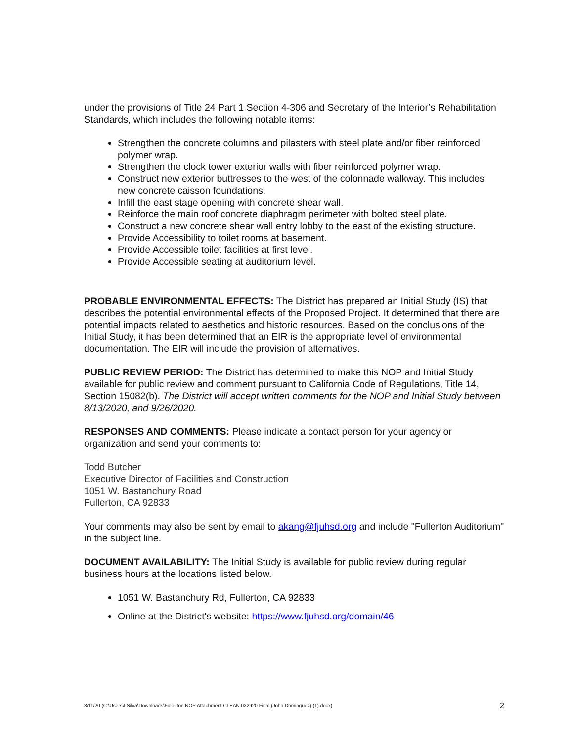under the provisions of Title 24 Part 1 Section 4-306 and Secretary of the Interior’s Rehabilitation Standards, which includes the following notable items:
Strengthen the concrete columns and pilasters with steel plate and/or fiber reinforced polymer wrap.
Strengthen the clock tower exterior walls with fiber reinforced polymer wrap.
Construct new exterior buttresses to the west of the colonnade walkway. This includes new concrete caisson foundations.
Infill the east stage opening with concrete shear wall.
Reinforce the main roof concrete diaphragm perimeter with bolted steel plate.
Construct a new concrete shear wall entry lobby to the east of the existing structure.
Provide Accessibility to toilet rooms at basement.
Provide Accessible toilet facilities at first level.
Provide Accessible seating at auditorium level.
PROBABLE ENVIRONMENTAL EFFECTS: The District has prepared an Initial Study (IS) that describes the potential environmental effects of the Proposed Project. It determined that there are potential impacts related to aesthetics and historic resources. Based on the conclusions of the Initial Study, it has been determined that an EIR is the appropriate level of environmental documentation. The EIR will include the provision of alternatives.
PUBLIC REVIEW PERIOD: The District has determined to make this NOP and Initial Study available for public review and comment pursuant to California Code of Regulations, Title 14, Section 15082(b). The District will accept written comments for the NOP and Initial Study between 8/13/2020, and 9/26/2020.
RESPONSES AND COMMENTS: Please indicate a contact person for your agency or organization and send your comments to:
Todd Butcher
Executive Director of Facilities and Construction
1051 W. Bastanchury Road
Fullerton, CA 92833
Your comments may also be sent by email to akang@fjuhsd.org and include "Fullerton Auditorium" in the subject line.
DOCUMENT AVAILABILITY: The Initial Study is available for public review during regular business hours at the locations listed below.
1051 W. Bastanchury Rd, Fullerton, CA 92833
Online at the District's website: https://www.fjuhsd.org/domain/46
8/11/20 (C:\Users\LSilva\Downloads\Fullerton NOP Attachment CLEAN 022920 Final (John Dominguez) (1).docx) 2